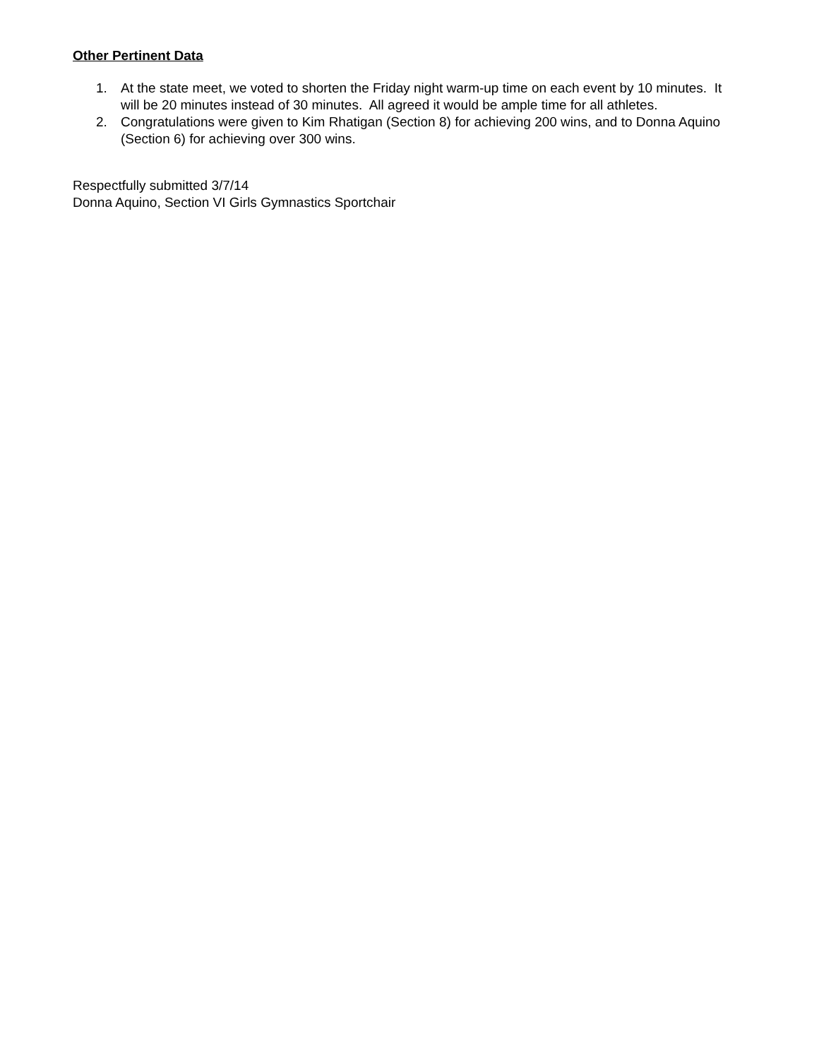Other Pertinent Data
1. At the state meet, we voted to shorten the Friday night warm-up time on each event by 10 minutes. It will be 20 minutes instead of 30 minutes. All agreed it would be ample time for all athletes.
2. Congratulations were given to Kim Rhatigan (Section 8) for achieving 200 wins, and to Donna Aquino (Section 6) for achieving over 300 wins.
Respectfully submitted 3/7/14
Donna Aquino, Section VI Girls Gymnastics Sportchair